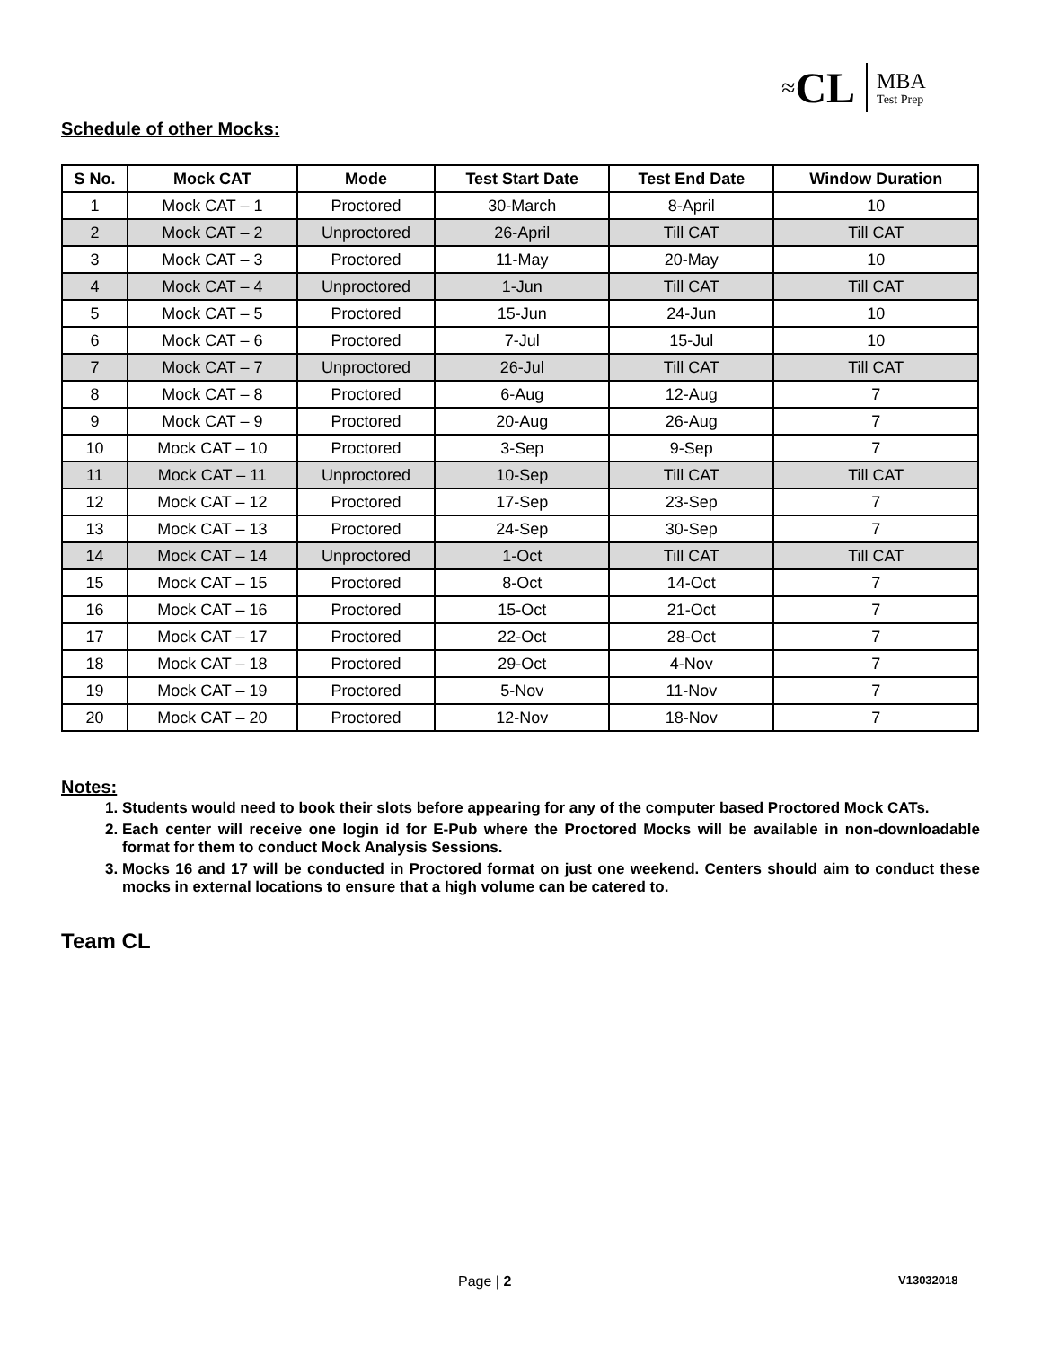≈ CL MBA
Test Prep
Schedule of other Mocks:
| S No. | Mock CAT | Mode | Test Start Date | Test End Date | Window Duration |
| --- | --- | --- | --- | --- | --- |
| 1 | Mock CAT – 1 | Proctored | 30-March | 8-April | 10 |
| 2 | Mock CAT – 2 | Unproctored | 26-April | Till CAT | Till CAT |
| 3 | Mock CAT – 3 | Proctored | 11-May | 20-May | 10 |
| 4 | Mock CAT – 4 | Unproctored | 1-Jun | Till CAT | Till CAT |
| 5 | Mock CAT – 5 | Proctored | 15-Jun | 24-Jun | 10 |
| 6 | Mock CAT – 6 | Proctored | 7-Jul | 15-Jul | 10 |
| 7 | Mock CAT – 7 | Unproctored | 26-Jul | Till CAT | Till CAT |
| 8 | Mock CAT – 8 | Proctored | 6-Aug | 12-Aug | 7 |
| 9 | Mock CAT – 9 | Proctored | 20-Aug | 26-Aug | 7 |
| 10 | Mock CAT – 10 | Proctored | 3-Sep | 9-Sep | 7 |
| 11 | Mock CAT – 11 | Unproctored | 10-Sep | Till CAT | Till CAT |
| 12 | Mock CAT – 12 | Proctored | 17-Sep | 23-Sep | 7 |
| 13 | Mock CAT – 13 | Proctored | 24-Sep | 30-Sep | 7 |
| 14 | Mock CAT – 14 | Unproctored | 1-Oct | Till CAT | Till CAT |
| 15 | Mock CAT – 15 | Proctored | 8-Oct | 14-Oct | 7 |
| 16 | Mock CAT – 16 | Proctored | 15-Oct | 21-Oct | 7 |
| 17 | Mock CAT – 17 | Proctored | 22-Oct | 28-Oct | 7 |
| 18 | Mock CAT – 18 | Proctored | 29-Oct | 4-Nov | 7 |
| 19 | Mock CAT – 19 | Proctored | 5-Nov | 11-Nov | 7 |
| 20 | Mock CAT – 20 | Proctored | 12-Nov | 18-Nov | 7 |
Notes:
1. Students would need to book their slots before appearing for any of the computer based Proctored Mock CATs.
2. Each center will receive one login id for E-Pub where the Proctored Mocks will be available in non-downloadable format for them to conduct Mock Analysis Sessions.
3. Mocks 16 and 17 will be conducted in Proctored format on just one weekend. Centers should aim to conduct these mocks in external locations to ensure that a high volume can be catered to.
Team CL
Page | 2 V13032018